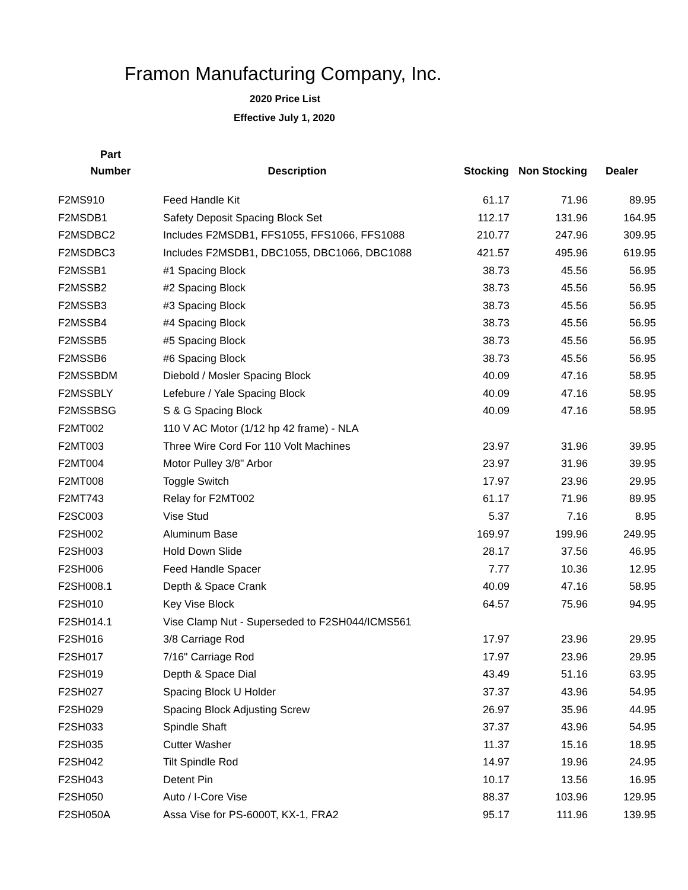Framon Manufacturing Company, Inc.
2020 Price List
Effective July 1, 2020
| Part | | | | |
| --- | --- | --- | --- | --- |
| Number | Description | Stocking | Non Stocking | Dealer |
| F2MS910 | Feed Handle Kit | 61.17 | 71.96 | 89.95 |
| F2MSDB1 | Safety Deposit Spacing Block Set | 112.17 | 131.96 | 164.95 |
| F2MSDBC2 | Includes F2MSDB1, FFS1055, FFS1066, FFS1088 | 210.77 | 247.96 | 309.95 |
| F2MSDBC3 | Includes F2MSDB1, DBC1055, DBC1066, DBC1088 | 421.57 | 495.96 | 619.95 |
| F2MSSB1 | #1 Spacing Block | 38.73 | 45.56 | 56.95 |
| F2MSSB2 | #2 Spacing Block | 38.73 | 45.56 | 56.95 |
| F2MSSB3 | #3 Spacing Block | 38.73 | 45.56 | 56.95 |
| F2MSSB4 | #4 Spacing Block | 38.73 | 45.56 | 56.95 |
| F2MSSB5 | #5 Spacing Block | 38.73 | 45.56 | 56.95 |
| F2MSSB6 | #6 Spacing Block | 38.73 | 45.56 | 56.95 |
| F2MSSBDM | Diebold / Mosler Spacing Block | 40.09 | 47.16 | 58.95 |
| F2MSSBLY | Lefebure / Yale Spacing Block | 40.09 | 47.16 | 58.95 |
| F2MSSBSG | S & G Spacing Block | 40.09 | 47.16 | 58.95 |
| F2MT002 | 110 V AC Motor (1/12 hp 42 frame) - NLA | | | |
| F2MT003 | Three Wire Cord For 110 Volt Machines | 23.97 | 31.96 | 39.95 |
| F2MT004 | Motor Pulley 3/8" Arbor | 23.97 | 31.96 | 39.95 |
| F2MT008 | Toggle Switch | 17.97 | 23.96 | 29.95 |
| F2MT743 | Relay for F2MT002 | 61.17 | 71.96 | 89.95 |
| F2SC003 | Vise Stud | 5.37 | 7.16 | 8.95 |
| F2SH002 | Aluminum Base | 169.97 | 199.96 | 249.95 |
| F2SH003 | Hold Down Slide | 28.17 | 37.56 | 46.95 |
| F2SH006 | Feed Handle Spacer | 7.77 | 10.36 | 12.95 |
| F2SH008.1 | Depth & Space Crank | 40.09 | 47.16 | 58.95 |
| F2SH010 | Key Vise Block | 64.57 | 75.96 | 94.95 |
| F2SH014.1 | Vise Clamp Nut - Superseded to F2SH044/ICMS561 | | | |
| F2SH016 | 3/8 Carriage Rod | 17.97 | 23.96 | 29.95 |
| F2SH017 | 7/16" Carriage Rod | 17.97 | 23.96 | 29.95 |
| F2SH019 | Depth & Space Dial | 43.49 | 51.16 | 63.95 |
| F2SH027 | Spacing Block U Holder | 37.37 | 43.96 | 54.95 |
| F2SH029 | Spacing Block Adjusting Screw | 26.97 | 35.96 | 44.95 |
| F2SH033 | Spindle Shaft | 37.37 | 43.96 | 54.95 |
| F2SH035 | Cutter Washer | 11.37 | 15.16 | 18.95 |
| F2SH042 | Tilt Spindle Rod | 14.97 | 19.96 | 24.95 |
| F2SH043 | Detent Pin | 10.17 | 13.56 | 16.95 |
| F2SH050 | Auto / I-Core Vise | 88.37 | 103.96 | 129.95 |
| F2SH050A | Assa Vise for PS-6000T, KX-1, FRA2 | 95.17 | 111.96 | 139.95 |